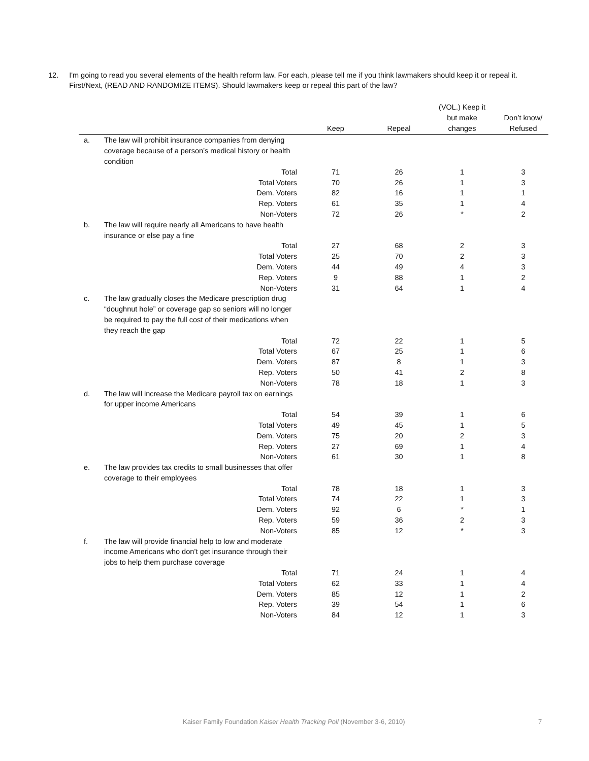12. I'm going to read you several elements of the health reform law. For each, please tell me if you think lawmakers should keep it or repeal it. First/Next, (READ AND RANDOMIZE ITEMS). Should lawmakers keep or repeal this part of the law?
| | | Keep | Repeal | (VOL.) Keep it but make changes | Don’t know/ Refused |
| --- | --- | --- | --- | --- | --- |
| a. | The law will prohibit insurance companies from denying coverage because of a person’s medical history or health condition | | | | |
| | Total | 71 | 26 | 1 | 3 |
| | Total Voters | 70 | 26 | 1 | 3 |
| | Dem. Voters | 82 | 16 | 1 | 1 |
| | Rep. Voters | 61 | 35 | 1 | 4 |
| | Non-Voters | 72 | 26 | * | 2 |
| b. | The law will require nearly all Americans to have health insurance or else pay a fine | | | | |
| | Total | 27 | 68 | 2 | 3 |
| | Total Voters | 25 | 70 | 2 | 3 |
| | Dem. Voters | 44 | 49 | 4 | 3 |
| | Rep. Voters | 9 | 88 | 1 | 2 |
| | Non-Voters | 31 | 64 | 1 | 4 |
| c. | The law gradually closes the Medicare prescription drug “doughnut hole” or coverage gap so seniors will no longer be required to pay the full cost of their medications when they reach the gap | | | | |
| | Total | 72 | 22 | 1 | 5 |
| | Total Voters | 67 | 25 | 1 | 6 |
| | Dem. Voters | 87 | 8 | 1 | 3 |
| | Rep. Voters | 50 | 41 | 2 | 8 |
| | Non-Voters | 78 | 18 | 1 | 3 |
| d. | The law will increase the Medicare payroll tax on earnings for upper income Americans | | | | |
| | Total | 54 | 39 | 1 | 6 |
| | Total Voters | 49 | 45 | 1 | 5 |
| | Dem. Voters | 75 | 20 | 2 | 3 |
| | Rep. Voters | 27 | 69 | 1 | 4 |
| | Non-Voters | 61 | 30 | 1 | 8 |
| e. | The law provides tax credits to small businesses that offer coverage to their employees | | | | |
| | Total | 78 | 18 | 1 | 3 |
| | Total Voters | 74 | 22 | 1 | 3 |
| | Dem. Voters | 92 | 6 | * | 1 |
| | Rep. Voters | 59 | 36 | 2 | 3 |
| | Non-Voters | 85 | 12 | * | 3 |
| f. | The law will provide financial help to low and moderate income Americans who don’t get insurance through their jobs to help them purchase coverage | | | | |
| | Total | 71 | 24 | 1 | 4 |
| | Total Voters | 62 | 33 | 1 | 4 |
| | Dem. Voters | 85 | 12 | 1 | 2 |
| | Rep. Voters | 39 | 54 | 1 | 6 |
| | Non-Voters | 84 | 12 | 1 | 3 |
Kaiser Family Foundation Kaiser Health Tracking Poll (November 3-6, 2010) 7